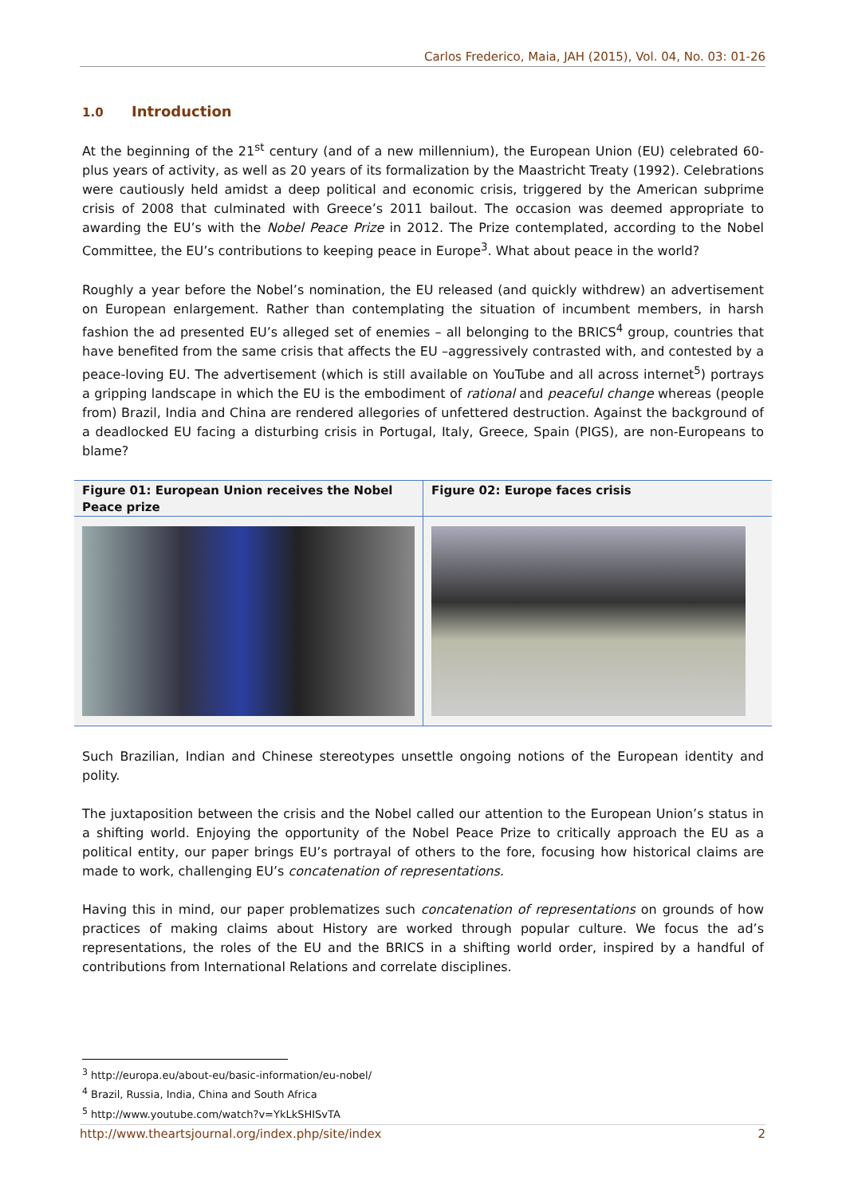Carlos Frederico, Maia, JAH (2015), Vol. 04, No. 03: 01-26
1.0 Introduction
At the beginning of the 21<sup>st</sup> century (and of a new millennium), the European Union (EU) celebrated 60-plus years of activity, as well as 20 years of its formalization by the Maastricht Treaty (1992). Celebrations were cautiously held amidst a deep political and economic crisis, triggered by the American subprime crisis of 2008 that culminated with Greece’s 2011 bailout. The occasion was deemed appropriate to awarding the EU’s with the Nobel Peace Prize in 2012. The Prize contemplated, according to the Nobel Committee, the EU’s contributions to keeping peace in Europe<sup>3</sup>. What about peace in the world?
Roughly a year before the Nobel’s nomination, the EU released (and quickly withdrew) an advertisement on European enlargement. Rather than contemplating the situation of incumbent members, in harsh fashion the ad presented EU’s alleged set of enemies – all belonging to the BRICS<sup>4</sup> group, countries that have benefited from the same crisis that affects the EU –aggressively contrasted with, and contested by a peace-loving EU. The advertisement (which is still available on YouTube and all across internet<sup>5</sup>) portrays a gripping landscape in which the EU is the embodiment of rational and peaceful change whereas (people from) Brazil, India and China are rendered allegories of unfettered destruction. Against the background of a deadlocked EU facing a disturbing crisis in Portugal, Italy, Greece, Spain (PIGS), are non-Europeans to blame?
Figure 01: European Union receives the Nobel Peace prize
Figure 02: Europe faces crisis
Such Brazilian, Indian and Chinese stereotypes unsettle ongoing notions of the European identity and polity.
The juxtaposition between the crisis and the Nobel called our attention to the European Union’s status in a shifting world. Enjoying the opportunity of the Nobel Peace Prize to critically approach the EU as a political entity, our paper brings EU’s portrayal of others to the fore, focusing how historical claims are made to work, challenging EU’s concatenation of representations.
Having this in mind, our paper problematizes such concatenation of representations on grounds of how practices of making claims about History are worked through popular culture. We focus the ad’s representations, the roles of the EU and the BRICS in a shifting world order, inspired by a handful of contributions from International Relations and correlate disciplines.
<sup>3</sup> http://europa.eu/about-eu/basic-information/eu-nobel/
<sup>4</sup> Brazil, Russia, India, China and South Africa
<sup>5</sup> http://www.youtube.com/watch?v=YkLkSHISvTA
http://www.theartsjournal.org/index.php/site/index 2